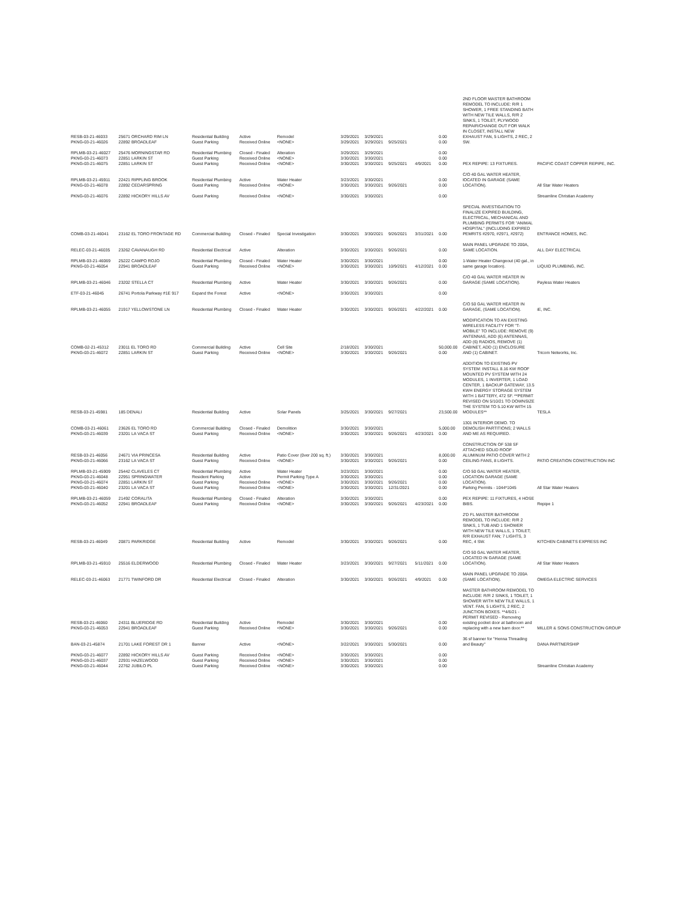| RESB-03-21-46033 PKNG-03-21-46026 | 25671 ORCHARD RIM LN 22892 BROADLEAF | Residential Building Guest Parking | Active Received Online | Remodel <NONE> | 3/29/2021 3/29/2021 | 3/29/2021 3/29/2021 | 9/25/2021 | | 0.00 0.00 | 2ND FLOOR MASTER BATHROOM REMODEL TO INCLUDE: R/R 1 SHOWER, 1 FREE STANDING BATH WITH NEW TILE WALLS, R/R 2 SINKS, 1 TOILET, PLYWOOD REPAIR/CHANGE OUT FOR WALK IN CLOSET, INSTALL NEW EXHAUST FAN, 5 LIGHTS, 2 REC, 2 SW. | |
| RPLMB-03-21-46027 PKNG-03-21-46073 PKNG-03-21-46075 | 25476 MORNINGSTAR RD 22851 LARKIN ST 22851 LARKIN ST | Residential Plumbing Guest Parking Guest Parking | Closed - Finaled Received Online Received Online | Alteration <NONE> <NONE> | 3/29/2021 3/30/2021 3/30/2021 | 3/29/2021 3/30/2021 3/30/2021 | 9/25/2021 | 4/9/2021 | 0.00 0.00 0.00 | PEX REPIPE: 13 FIXTURES. | PACIFIC COAST COPPER REPIPE, INC. |
| RPLMB-03-21-45911 PKNG-03-21-46078 | 22421 RIPPLING BROOK 22892 CEDARSPRING | Residential Plumbing Guest Parking | Active Received Online | Water Heater <NONE> | 3/23/2021 3/30/2021 | 3/30/2021 3/30/2021 | 9/26/2021 | | 0.00 0.00 | C/O 40 GAL WATER HEATER, lOCATED IN GARAGE (SAME LOCATION). | All Star Water Heaters |
| PKNG-03-21-46076 | 22892 HICKORY HILLS AV | Guest Parking | Received Online | <NONE> | 3/30/2021 | 3/30/2021 | | | 0.00 | | Streamline Christian Academy |
| COMB-03-21-46041 | 23162 EL TORO FRONTAGE RD | Commercial Building | Closed - Finaled | Special Investigation | 3/30/2021 | 3/30/2021 | 9/26/2021 | 3/31/2021 | 0.00 | SPECIAL INVESTIGATION TO FINALIZE EXPIRED BUILDING, ELECTRICAL, MECHANICAL AND PLUMBING PERMITS FOR "ANIMAL HOSPITAL" (INCLUDING EXPIRED PEMRITS #2970, #2971, #2972) | ENTRANCE HOMES, INC. |
| RELEC-03-21-46035 | 23262 CAVANAUGH RD | Residential Electrical | Active | Alteration | 3/30/2021 | 3/30/2021 | 9/26/2021 | | 0.00 | MAIN PANEL UPGRADE TO 200A, SAME LOCATION. | ALL DAY ELECTRICAL |
| RPLMB-03-21-46069 PKNG-03-21-46054 | 25222 CAMPO ROJO 22941 BROADLEAF | Residential Plumbing Guest Parking | Closed - Finaled Received Online | Water Heater <NONE> | 3/30/2021 3/30/2021 | 3/30/2021 3/30/2021 | 10/9/2021 | 4/12/2021 | 0.00 0.00 | 1-Water Heater Changeout (40 gal., in same garage location). | LIQUID PLUMBING, INC. |
| RPLMB-03-21-46046 | 23202 STELLA CT | Residential Plumbing | Active | Water Heater | 3/30/2021 | 3/30/2021 | 9/26/2021 | | 0.00 | C/O 40 GAL WATER HEATER IN GARAGE (SAME LOCATION). | Payless Water Heaters |
| ETF-03-21-46045 | 26741 Portola Parkway #1E 917 | Expand the Forest | Active | <NONE> | 3/30/2021 | 3/30/2021 | | | 0.00 | | |
| RPLMB-03-21-46055 | 21917 YELLOWSTONE LN | Residential Plumbing | Closed - Finaled | Water Heater | 3/30/2021 | 3/30/2021 | 9/26/2021 | 4/22/2021 | 0.00 | C/O 50 GAL WATER HEATER IN GARAGE, (SAME LOCATION). | iE, INC. |
| COMB-02-21-45312 PKNG-03-21-46072 | 23011 EL TORO RD 22851 LARKIN ST | Commercial Building Guest Parking | Active Received Online | Cell Site <NONE> | 2/18/2021 3/30/2021 | 3/30/2021 3/30/2021 | 9/26/2021 | | 50,000.00 0.00 | MODIFICATION TO AN EXISTING WIRELESS FACILITY FOR "T-MOBILE" TO INCLUDE: REMOVE (9) ANTENNAS, ADD (6) ANTENNAS, ADD (6) RADIOS, REMOVE (1) CABINET, ADD (1) ENCLOSURE AND (1) CABINET. | Tricom Networks, Inc. |
| RESB-03-21-45981 | 185 DENALI | Residential Building | Active | Solar Panels | 3/25/2021 | 3/30/2021 | 9/27/2021 | | 23,500.00 | ADDITION TO EXISTING PV SYSTEM: INSTALL 8.16 KW ROOF MOUNTED PV SYSTEM WITH 24 MODULES, 1 INVERTER, 1 LOAD CENTER, 1 BACKUP GATEWAY, 13.5 KWH ENERGY STORAGE SYSTEM WITH 1 BATTERY, 472 SF. **PERMIT REVISED ON 5/10/21 TO DOWNSIZE THE SYSTEM TO 5.10 KW WITH 15 MODULES** | TESLA |
| COMB-03-21-46061 PKNG-03-21-46039 | 23626 EL TORO RD 23201 LA VACA ST | Commercial Building Guest Parking | Closed - Finaled Received Online | Demolition <NONE> | 3/30/2021 3/30/2021 | 3/30/2021 3/30/2021 | 9/26/2021 | 4/23/2021 | 5,000.00 0.00 | 1301 INTERIOR DEMO. TO DEMOLISH PARTITIONS; 2 WALLS AND ME AS REQUIRED. | |
| RESB-03-21-46056 PKNG-03-21-46066 | 24671 VIA PRINCESA 23162 LA VACA ST | Residential Building Guest Parking | Active Received Online | Patio Cover (0ver 200 sq. ft.) <NONE> | 3/30/2021 3/30/2021 | 3/30/2021 3/30/2021 | 9/26/2021 | | 8,000.00 0.00 | CONSTRUCTION OF 538 SF ATTACHED SOLID ROOF ALUMINUM PATIO COVER WITH 2 CEILING FANS, 8 LIGHTS. | PATIO CREATION CONSTRUCTION INC |
| RPLMB-03-21-45909 PKNG-03-21-46048 PKNG-03-21-46074 PKNG-03-21-46040 | 25442 CLAVELES CT 22951 SPRINGWATER 22851 LARKIN ST 23201 LA VACA ST | Residential Plumbing Resident Parking Guest Parking Guest Parking | Active Active Received Online Received Online | Water Heater Permit Parking Type A <NONE> <NONE> | 3/23/2021 3/30/2021 3/30/2021 3/30/2021 | 3/30/2021 3/30/2021 3/30/2021 3/30/2021 | 9/26/2021 12/31/2021 | | 0.00 0.00 0.00 0.00 | C/O 50 GAL WATER HEATER, LOCATION GARAGE (SAME LOCATION). Parking Permits - 1044*1045 | All Star Water Heaters |
| RPLMB-03-21-46059 PKNG-03-21-46052 | 21492 CORALITA 22941 BROADLEAF | Residential Plumbing Guest Parking | Closed - Finaled Received Online | Alteration <NONE> | 3/30/2021 3/30/2021 | 3/30/2021 3/30/2021 | 9/26/2021 | 4/23/2021 | 0.00 0.00 | PEX REPIPE: 11 FIXTURES, 4 HOSE BIBS. | Repipe 1 |
| RESB-03-21-46049 | 20871 PARKRIDGE | Residential Building | Active | Remodel | 3/30/2021 | 3/30/2021 | 9/26/2021 | | 0.00 | 2'D FL MASTER BATHROOM REMODEL TO INCLUDE: R/R 2 SINKS, 1 TUB AND 1 SHOWER WITH NEW TILE WALLS, 1 TOILET; R/R EXHAUST FAN; 7 LIGHTS, 3 REC, 4 SW. | KITCHEN CABINETS EXPRESS INC |
| RPLMB-03-21-45910 | 25516 ELDERWOOD | Residential Plumbing | Closed - Finaled | Water Heater | 3/23/2021 | 3/30/2021 | 9/27/2021 | 5/11/2021 | 0.00 | C/O 50 GAL WATER HEATER, LOCATED IN GARAGE (SAME LOCATION). | All Star Water Heaters |
| RELEC-03-21-46063 | 21771 TWINFORD DR | Residential Electrical | Closed - Finaled | Alteration | 3/30/2021 | 3/30/2021 | 9/26/2021 | 4/9/2021 | 0.00 | MAIN PANEL UPGRADE TO 200A (SAME LOCATION). | OMEGA ELECTRIC SERVICES |
| RESB-03-21-46060 PKNG-03-21-46053 | 24311 BLUERIDGE RD 22941 BROADLEAF | Residential Building Guest Parking | Active Received Online | Remodel <NONE> | 3/30/2021 3/30/2021 | 3/30/2021 3/30/2021 | 9/26/2021 | | 0.00 0.00 | MASTER BATHROOM REMODEL TO INCLUDE: R/R 2 SINKS, 1 TOILET, 1 SHOWER WITH NEW TILE WALLS, 1 VENT. FAN, 5 LIGHTS, 2 REC, 2 JUNCTION BOXES. **4/6/21 - PERMIT REVISED - Removing existing pocket door at bathroom and replacing with a new barn door.** | MILLER & SONS CONSTRUCTION GROUP |
| BAN-03-21-45874 | 21701 LAKE FOREST DR 1 | Banner | Active | <NONE> | 3/22/2021 | 3/30/2021 | 5/30/2021 | | 0.00 | 36 sf banner for "Henna Threading and Beauty" | DANA PARTNERSHIP |
| PKNG-03-21-46077 PKNG-03-21-46037 PKNG-03-21-46044 | 22892 HICKORY HILLS AV 22931 HAZELWOOD 22762 JUBILO PL | Guest Parking Guest Parking Guest Parking | Received Online Received Online Received Online | <NONE> <NONE> <NONE> | 3/30/2021 3/30/2021 3/30/2021 | 3/30/2021 3/30/2021 3/30/2021 | | | 0.00 0.00 0.00 | | Streamline Christian Academy |